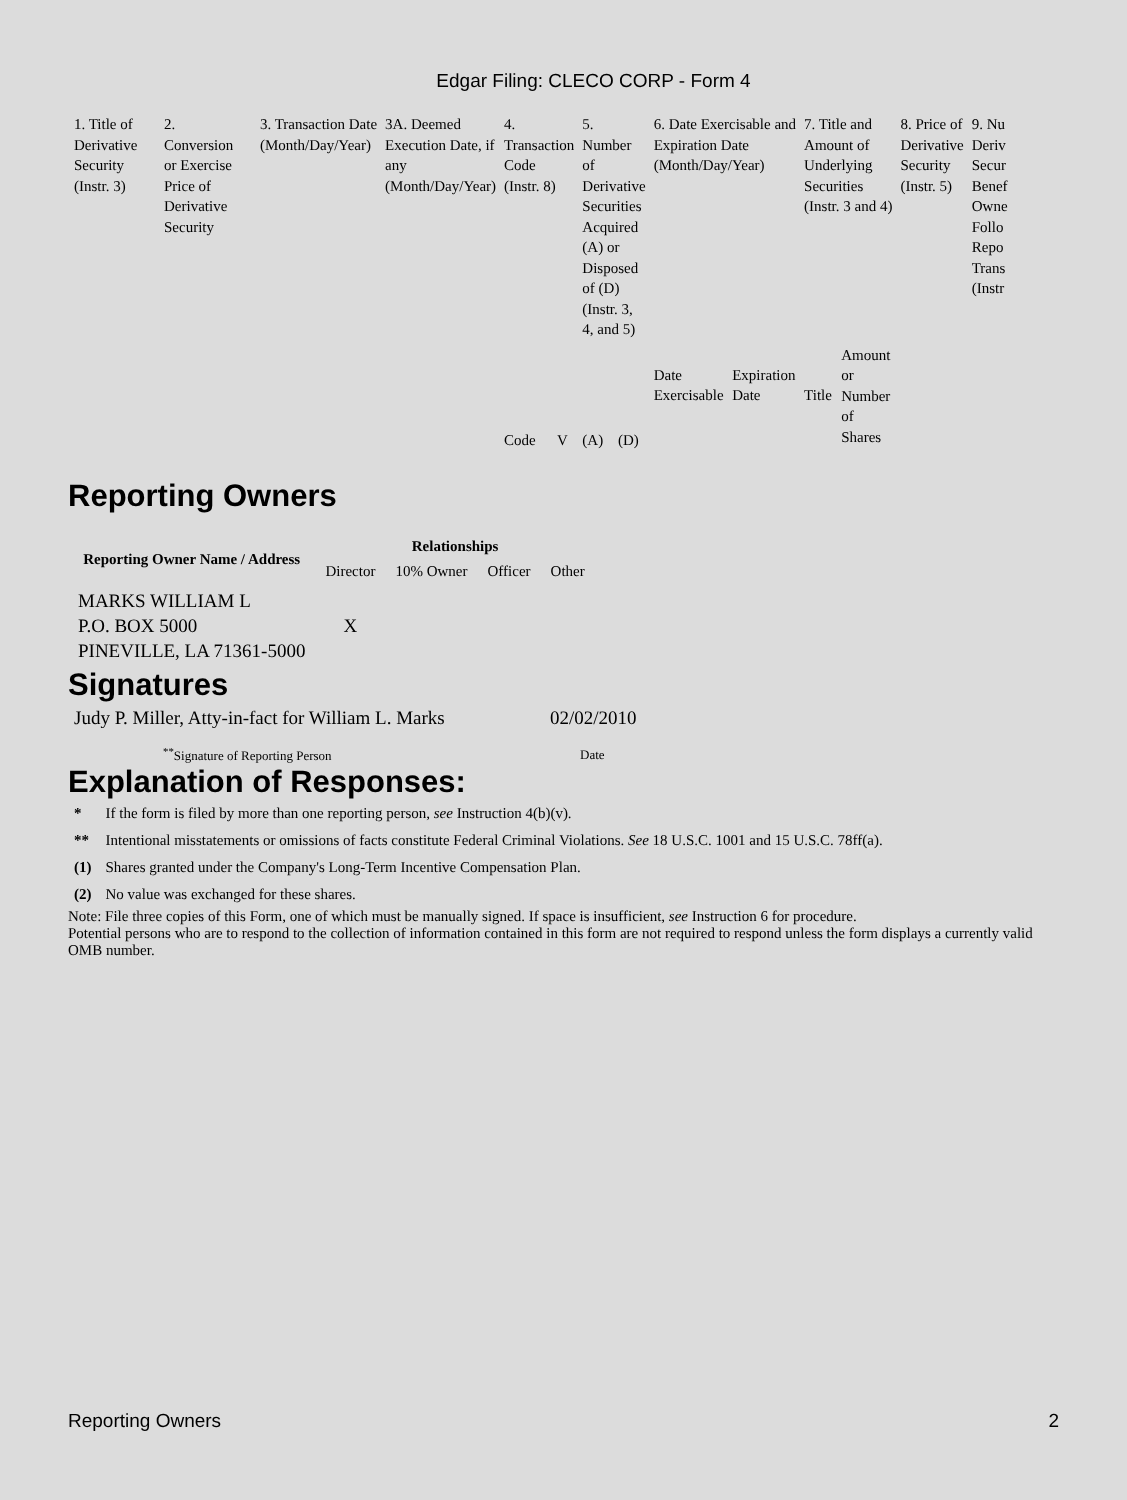Edgar Filing: CLECO CORP - Form 4
| 1. Title of Derivative Security (Instr. 3) | 2. Conversion or Exercise Price of Derivative Security | 3. Transaction Date (Month/Day/Year) | 3A. Deemed Execution Date, if any (Month/Day/Year) | 4. Transaction Code (Instr. 8) | | 5. Number of Derivative Securities Acquired (A) or Disposed of (D) (Instr. 3, 4, and 5) | | 6. Date Exercisable and Expiration Date (Month/Day/Year) | | 7. Title and Amount of Underlying Securities (Instr. 3 and 4) | | 8. Price of Derivative Security (Instr. 5) | 9. Nu Deriv Secur Benef Owne Follo Repo Trans (Instr |
| --- | --- | --- | --- | --- | --- | --- | --- | --- | --- | --- | --- | --- | --- |
| | | | | Code | V | (A) | (D) | Date Exercisable | Expiration Date | Title | Amount or Number of Shares | | |
Reporting Owners
| Reporting Owner Name / Address | Relationships | | | |
| --- | --- | --- | --- | --- |
| | Director | 10% Owner | Officer | Other |
| MARKS WILLIAM L P.O. BOX 5000 PINEVILLE, LA 71361-5000 | X | | | |
Signatures
| Judy P. Miller, Atty-in-fact for William L. Marks | 02/02/2010 |
| <sup>**</sup> Signature of Reporting Person | Date |
Explanation of Responses:
| * | If the form is filed by more than one reporting person, see Instruction 4(b)(v). |
| ** | Intentional misstatements or omissions of facts constitute Federal Criminal Violations. See 18 U.S.C. 1001 and 15 U.S.C. 78ff(a). |
| (1) | Shares granted under the Company's Long-Term Incentive Compensation Plan. |
| (2) | No value was exchanged for these shares. |
Note: File three copies of this Form, one of which must be manually signed. If space is insufficient, see Instruction 6 for procedure.
Potential persons who are to respond to the collection of information contained in this form are not required to respond unless the form displays a currently valid OMB number.
Reporting Owners 2